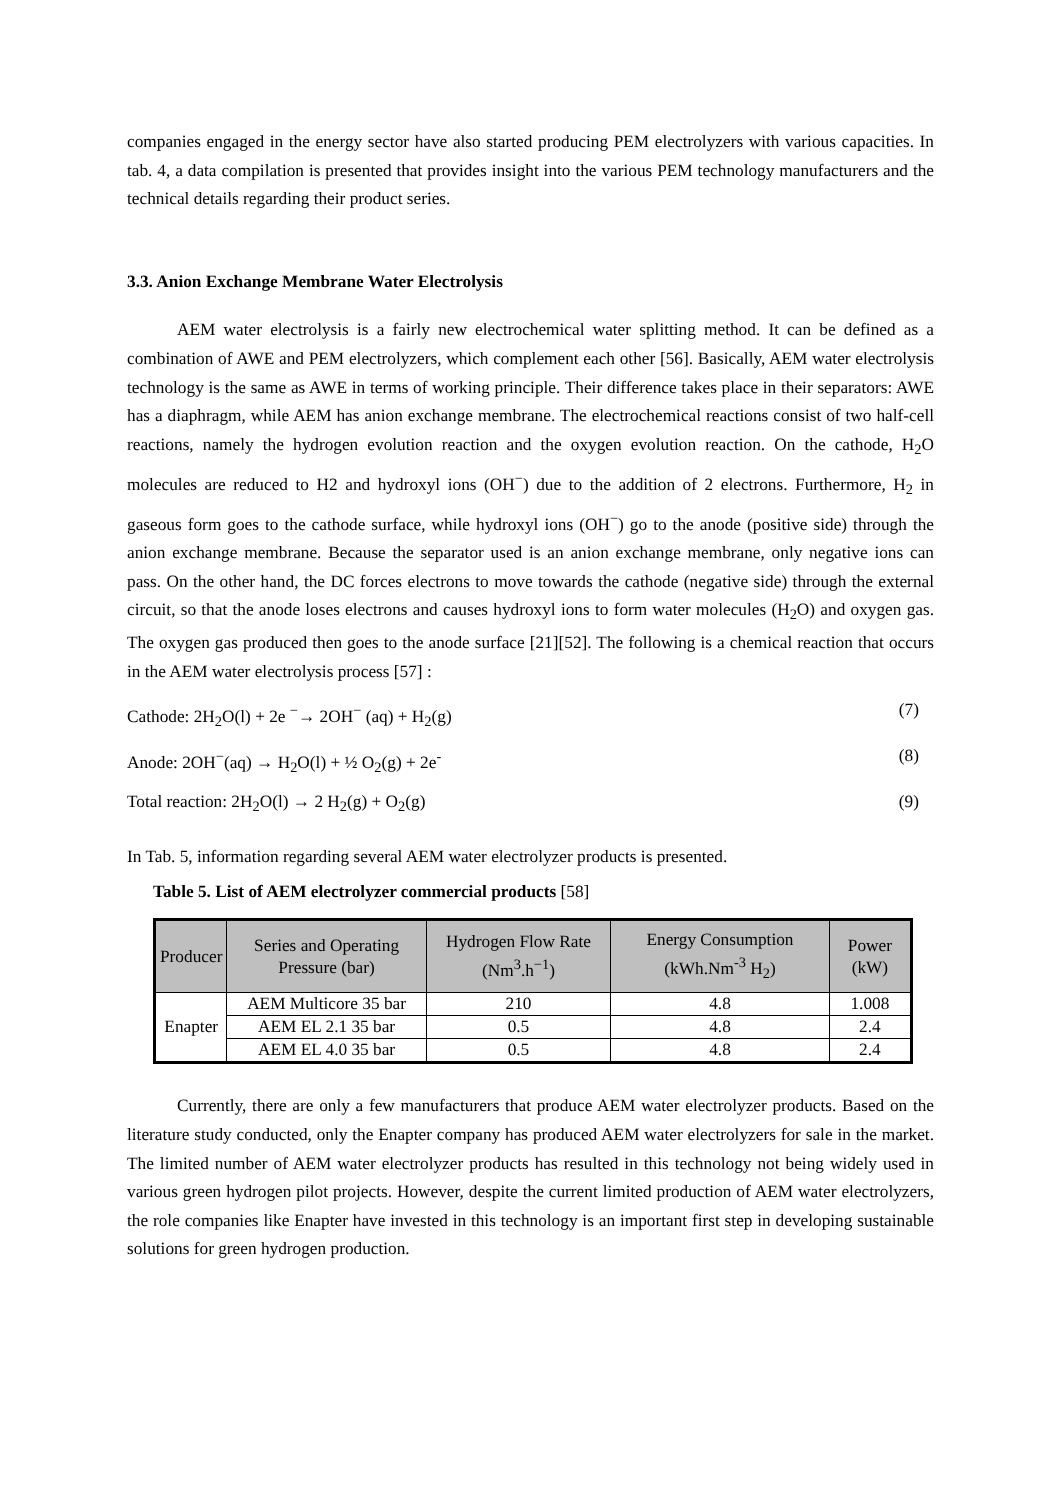companies engaged in the energy sector have also started producing PEM electrolyzers with various capacities. In tab. 4, a data compilation is presented that provides insight into the various PEM technology manufacturers and the technical details regarding their product series.
3.3. Anion Exchange Membrane Water Electrolysis
AEM water electrolysis is a fairly new electrochemical water splitting method. It can be defined as a combination of AWE and PEM electrolyzers, which complement each other [56]. Basically, AEM water electrolysis technology is the same as AWE in terms of working principle. Their difference takes place in their separators: AWE has a diaphragm, while AEM has anion exchange membrane. The electrochemical reactions consist of two half-cell reactions, namely the hydrogen evolution reaction and the oxygen evolution reaction. On the cathode, H<sub>2</sub>O molecules are reduced to H2 and hydroxyl ions (OH<sup>−</sup>) due to the addition of 2 electrons. Furthermore, H<sub>2</sub> in gaseous form goes to the cathode surface, while hydroxyl ions (OH<sup>−</sup>) go to the anode (positive side) through the anion exchange membrane. Because the separator used is an anion exchange membrane, only negative ions can pass. On the other hand, the DC forces electrons to move towards the cathode (negative side) through the external circuit, so that the anode loses electrons and causes hydroxyl ions to form water molecules (H<sub>2</sub>O) and oxygen gas. The oxygen gas produced then goes to the anode surface [21][52]. The following is a chemical reaction that occurs in the AEM water electrolysis process [57] :
Cathode: 2H<sub>2</sub>O(l) + 2e <sup>−</sup>→ 2OH<sup>−</sup> (aq) + H<sub>2</sub>(g) (7)
Anode: 2OH<sup>−</sup>(aq) → H<sub>2</sub>O(l) + ½ O<sub>2</sub>(g) + 2e<sup>-</sup> (8)
Total reaction: 2H<sub>2</sub>O(l) → 2 H<sub>2</sub>(g) + O<sub>2</sub>(g) (9)
In Tab. 5, information regarding several AEM water electrolyzer products is presented.
Table 5. List of AEM electrolyzer commercial products [58]
| Producer | Series and Operating Pressure (bar) | Hydrogen Flow Rate (Nm<sup>3</sup>.h<sup>−1</sup>) | Energy Consumption (kWh.Nm<sup>-3</sup> H<sub>2</sub>) | Power (kW) |
| --- | --- | --- | --- | --- |
| Enapter | AEM Multicore 35 bar | 210 | 4.8 | 1.008 |
| | AEM EL 2.1 35 bar | 0.5 | 4.8 | 2.4 |
| | AEM EL 4.0 35 bar | 0.5 | 4.8 | 2.4 |
Currently, there are only a few manufacturers that produce AEM water electrolyzer products. Based on the literature study conducted, only the Enapter company has produced AEM water electrolyzers for sale in the market. The limited number of AEM water electrolyzer products has resulted in this technology not being widely used in various green hydrogen pilot projects. However, despite the current limited production of AEM water electrolyzers, the role companies like Enapter have invested in this technology is an important first step in developing sustainable solutions for green hydrogen production.